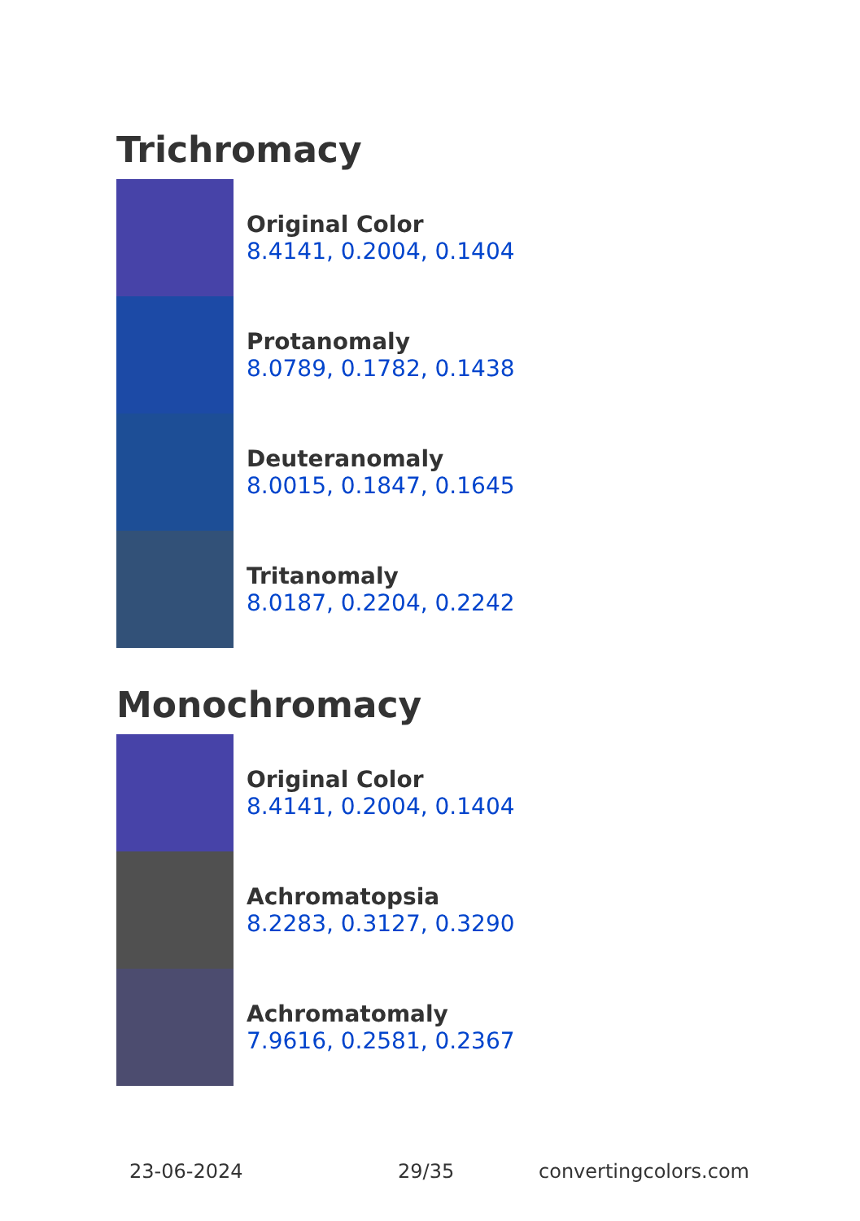Trichromacy
Original Color
8.4141, 0.2004, 0.1404
Protanomaly
8.0789, 0.1782, 0.1438
Deuteranomaly
8.0015, 0.1847, 0.1645
Tritanomaly
8.0187, 0.2204, 0.2242
Monochromacy
Original Color
8.4141, 0.2004, 0.1404
Achromatopsia
8.2283, 0.3127, 0.3290
Achromatomaly
7.9616, 0.2581, 0.2367
23-06-2024 29/35 convertingcolors.com